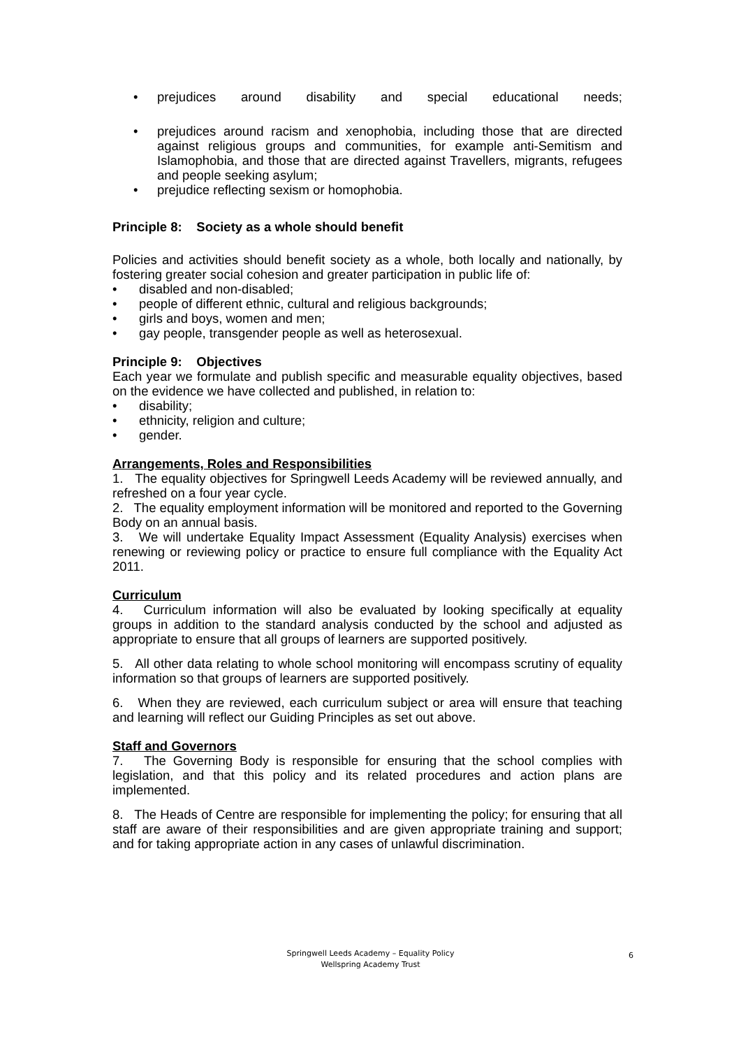• prejudices around disability and special educational needs;
• prejudices around racism and xenophobia, including those that are directed against religious groups and communities, for example anti-Semitism and Islamophobia, and those that are directed against Travellers, migrants, refugees and people seeking asylum;
• prejudice reflecting sexism or homophobia.
Principle 8: Society as a whole should benefit
Policies and activities should benefit society as a whole, both locally and nationally, by fostering greater social cohesion and greater participation in public life of:
• disabled and non-disabled;
• people of different ethnic, cultural and religious backgrounds;
• girls and boys, women and men;
• gay people, transgender people as well as heterosexual.
Principle 9: Objectives
Each year we formulate and publish specific and measurable equality objectives, based on the evidence we have collected and published, in relation to:
• disability;
• ethnicity, religion and culture;
• gender.
Arrangements, Roles and Responsibilities
1. The equality objectives for Springwell Leeds Academy will be reviewed annually, and refreshed on a four year cycle.
2. The equality employment information will be monitored and reported to the Governing Body on an annual basis.
3. We will undertake Equality Impact Assessment (Equality Analysis) exercises when renewing or reviewing policy or practice to ensure full compliance with the Equality Act 2011.
Curriculum
4. Curriculum information will also be evaluated by looking specifically at equality groups in addition to the standard analysis conducted by the school and adjusted as appropriate to ensure that all groups of learners are supported positively.
5. All other data relating to whole school monitoring will encompass scrutiny of equality information so that groups of learners are supported positively.
6. When they are reviewed, each curriculum subject or area will ensure that teaching and learning will reflect our Guiding Principles as set out above.
Staff and Governors
7. The Governing Body is responsible for ensuring that the school complies with legislation, and that this policy and its related procedures and action plans are implemented.
8. The Heads of Centre are responsible for implementing the policy; for ensuring that all staff are aware of their responsibilities and are given appropriate training and support; and for taking appropriate action in any cases of unlawful discrimination.
Springwell Leeds Academy – Equality Policy
Wellspring Academy Trust
6